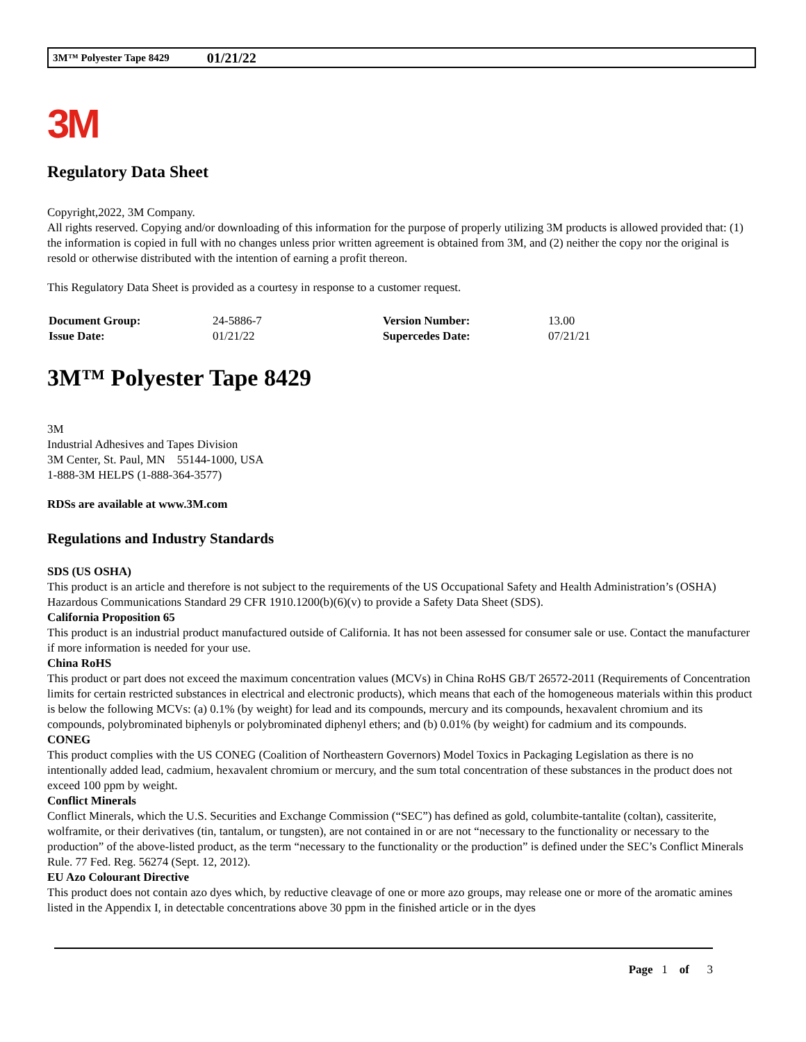3M™ Polyester Tape 8429 01/21/22
3M
Regulatory Data Sheet
Copyright,2022, 3M Company.
All rights reserved. Copying and/or downloading of this information for the purpose of properly utilizing 3M products is allowed provided that: (1) the information is copied in full with no changes unless prior written agreement is obtained from 3M, and (2) neither the copy nor the original is resold or otherwise distributed with the intention of earning a profit thereon.
This Regulatory Data Sheet is provided as a courtesy in response to a customer request.
| Document Group: | 24-5886-7 | Version Number: | 13.00 |
| Issue Date: | 01/21/22 | Supercedes Date: | 07/21/21 |
3M™ Polyester Tape 8429
3M
Industrial Adhesives and Tapes Division
3M Center, St. Paul, MN 55144-1000, USA
1-888-3M HELPS (1-888-364-3577)
RDSs are available at www.3M.com
Regulations and Industry Standards
SDS (US OSHA)
This product is an article and therefore is not subject to the requirements of the US Occupational Safety and Health Administration’s (OSHA) Hazardous Communications Standard 29 CFR 1910.1200(b)(6)(v) to provide a Safety Data Sheet (SDS).
California Proposition 65
This product is an industrial product manufactured outside of California. It has not been assessed for consumer sale or use. Contact the manufacturer if more information is needed for your use.
China RoHS
This product or part does not exceed the maximum concentration values (MCVs) in China RoHS GB/T 26572-2011 (Requirements of Concentration limits for certain restricted substances in electrical and electronic products), which means that each of the homogeneous materials within this product is below the following MCVs: (a) 0.1% (by weight) for lead and its compounds, mercury and its compounds, hexavalent chromium and its compounds, polybrominated biphenyls or polybrominated diphenyl ethers; and (b) 0.01% (by weight) for cadmium and its compounds.
CONEG
This product complies with the US CONEG (Coalition of Northeastern Governors) Model Toxics in Packaging Legislation as there is no intentionally added lead, cadmium, hexavalent chromium or mercury, and the sum total concentration of these substances in the product does not exceed 100 ppm by weight.
Conflict Minerals
Conflict Minerals, which the U.S. Securities and Exchange Commission (“SEC”) has defined as gold, columbite-tantalite (coltan), cassiterite, wolframite, or their derivatives (tin, tantalum, or tungsten), are not contained in or are not “necessary to the functionality or necessary to the production” of the above-listed product, as the term “necessary to the functionality or the production” is defined under the SEC’s Conflict Minerals Rule. 77 Fed. Reg. 56274 (Sept. 12, 2012).
EU Azo Colourant Directive
This product does not contain azo dyes which, by reductive cleavage of one or more azo groups, may release one or more of the aromatic amines listed in the Appendix I, in detectable concentrations above 30 ppm in the finished article or in the dyes
Page 1 of 3